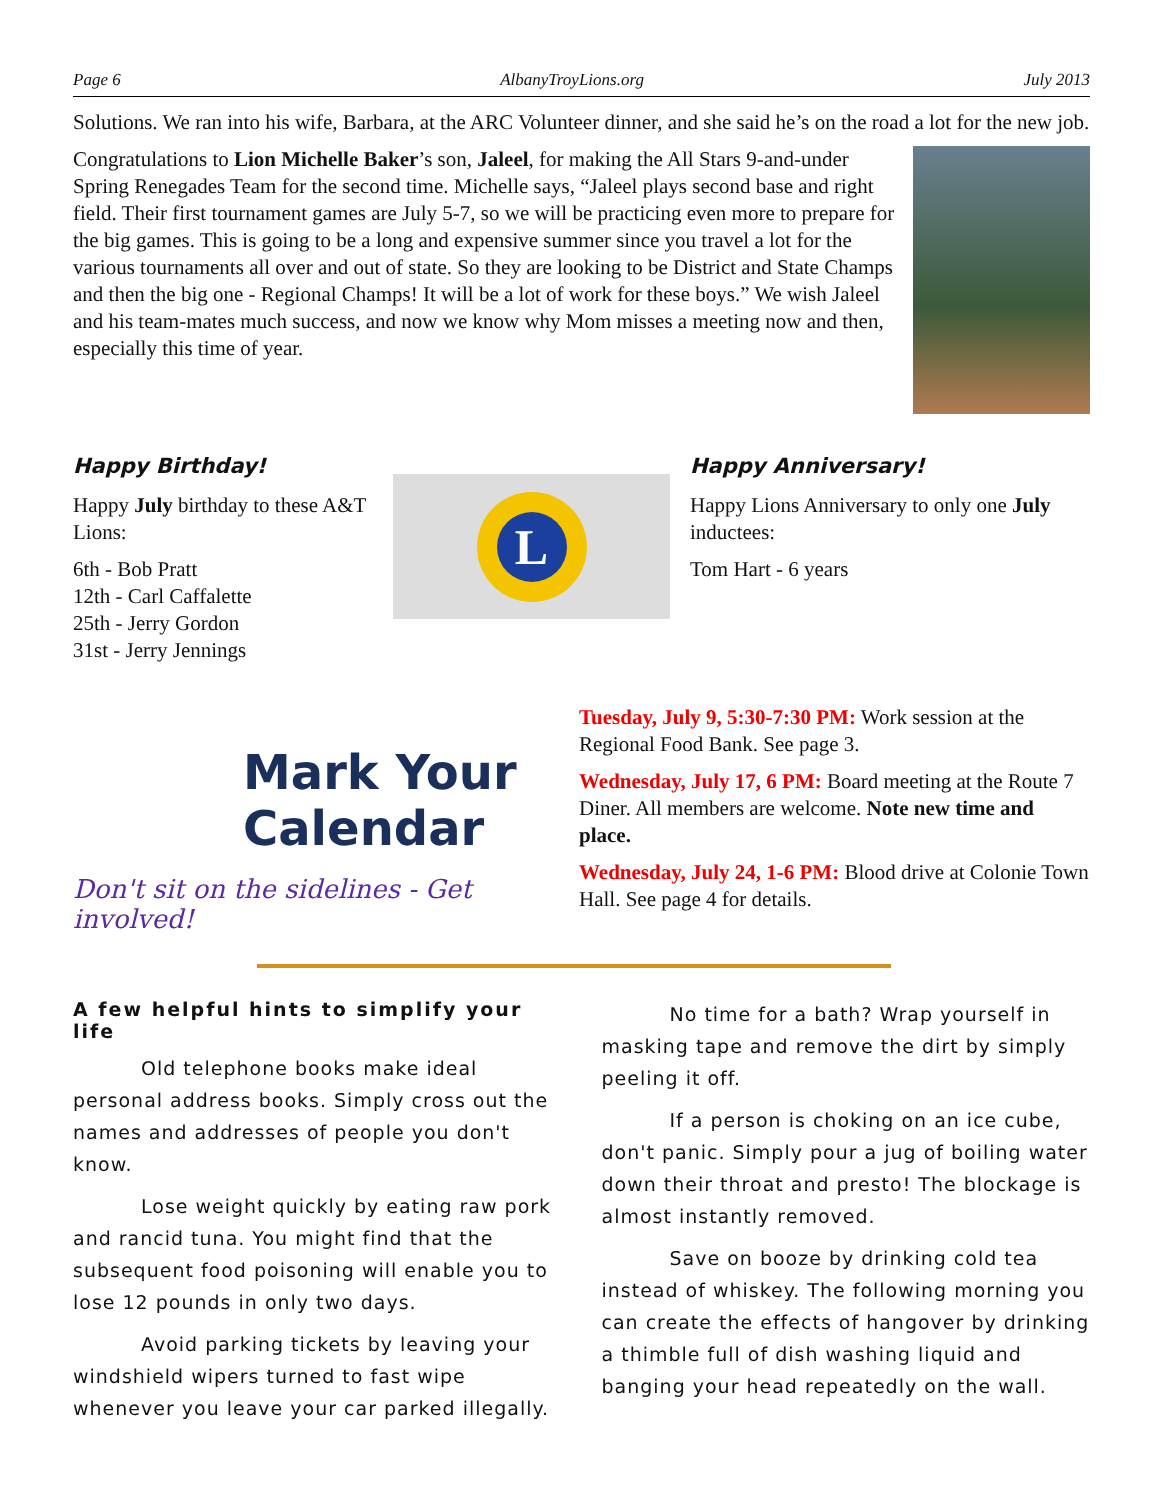Page 6 AlbanyTroyLions.org July 2013
Solutions. We ran into his wife, Barbara, at the ARC Volunteer dinner, and she said he’s on the road a lot for the new job.
Congratulations to Lion Michelle Baker’s son, Jaleel, for making the All Stars 9-and-under Spring Renegades Team for the second time. Michelle says, “Jaleel plays second base and right field. Their first tournament games are July 5-7, so we will be practicing even more to prepare for the big games. This is going to be a long and expensive summer since you travel a lot for the various tournaments all over and out of state. So they are looking to be District and State Champs and then the big one - Regional Champs! It will be a lot of work for these boys.” We wish Jaleel and his team-mates much success, and now we know why Mom misses a meeting now and then, especially this time of year.
Happy Birthday!
Happy July birthday to these A&T Lions:
6th - Bob Pratt
12th - Carl Caffalette
25th - Jerry Gordon
31st - Jerry Jennings
L
Happy Anniversary!
Happy Lions Anniversary to only one July inductees:
Tom Hart - 6 years
Mark Your
Calendar
Don't sit on the sidelines - Get involved!
Tuesday, July 9, 5:30-7:30 PM: Work session at the Regional Food Bank. See page 3.
Wednesday, July 17, 6 PM: Board meeting at the Route 7 Diner. All members are welcome. Note new time and place.
Wednesday, July 24, 1-6 PM: Blood drive at Colonie Town Hall. See page 4 for details.
A few helpful hints to simplify your life
Old telephone books make ideal personal address books. Simply cross out the names and addresses of people you don't know.
Lose weight quickly by eating raw pork and rancid tuna. You might find that the subsequent food poisoning will enable you to lose 12 pounds in only two days.
Avoid parking tickets by leaving your windshield wipers turned to fast wipe whenever you leave your car parked illegally.
No time for a bath? Wrap yourself in masking tape and remove the dirt by simply peeling it off.
If a person is choking on an ice cube, don't panic. Simply pour a jug of boiling water down their throat and presto! The blockage is almost instantly removed.
Save on booze by drinking cold tea instead of whiskey. The following morning you can create the effects of hangover by drinking a thimble full of dish washing liquid and banging your head repeatedly on the wall.